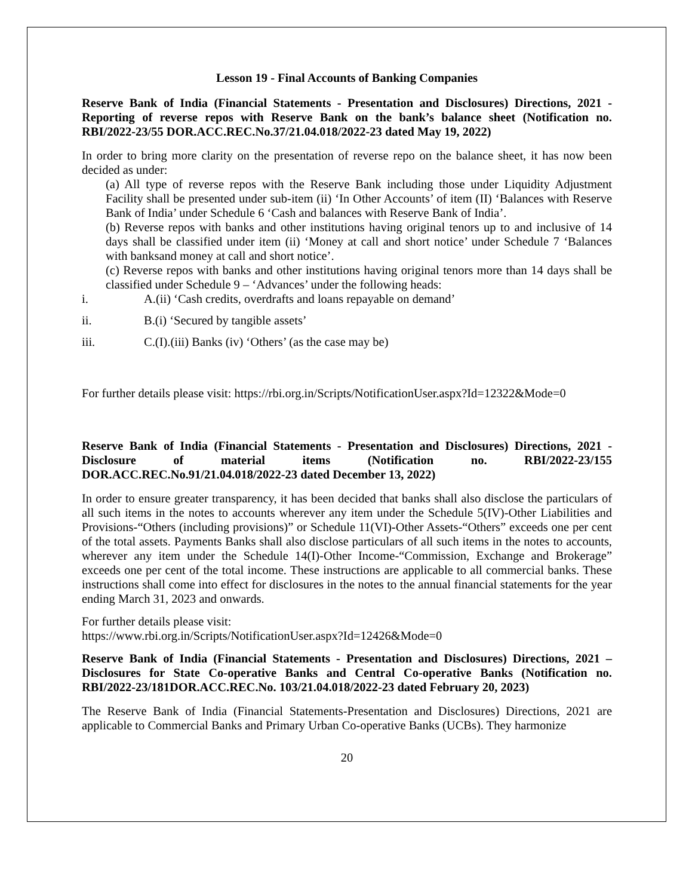Lesson 19 - Final Accounts of Banking Companies
Reserve Bank of India (Financial Statements - Presentation and Disclosures) Directions, 2021 - Reporting of reverse repos with Reserve Bank on the bank’s balance sheet (Notification no. RBI/2022-23/55 DOR.ACC.REC.No.37/21.04.018/2022-23 dated May 19, 2022)
In order to bring more clarity on the presentation of reverse repo on the balance sheet, it has now been decided as under:
(a) All type of reverse repos with the Reserve Bank including those under Liquidity Adjustment Facility shall be presented under sub-item (ii) ‘In Other Accounts’ of item (II) ‘Balances with Reserve Bank of India’ under Schedule 6 ‘Cash and balances with Reserve Bank of India’.
(b) Reverse repos with banks and other institutions having original tenors up to and inclusive of 14 days shall be classified under item (ii) ‘Money at call and short notice’ under Schedule 7 ‘Balances with banksand money at call and short notice’.
(c) Reverse repos with banks and other institutions having original tenors more than 14 days shall be classified under Schedule 9 – ‘Advances’ under the following heads:
i. A.(ii) ‘Cash credits, overdrafts and loans repayable on demand’
ii. B.(i) ‘Secured by tangible assets’
iii. C.(I).(iii) Banks (iv) ‘Others’ (as the case may be)
For further details please visit: https://rbi.org.in/Scripts/NotificationUser.aspx?Id=12322&Mode=0
Reserve Bank of India (Financial Statements - Presentation and Disclosures) Directions, 2021 - Disclosure of material items (Notification no. RBI/2022-23/155
DOR.ACC.REC.No.91/21.04.018/2022-23 dated December 13, 2022)
In order to ensure greater transparency, it has been decided that banks shall also disclose the particulars of all such items in the notes to accounts wherever any item under the Schedule 5(IV)-Other Liabilities and Provisions-“Others (including provisions)” or Schedule 11(VI)-Other Assets-“Others” exceeds one per cent of the total assets. Payments Banks shall also disclose particulars of all such items in the notes to accounts, wherever any item under the Schedule 14(I)-Other Income-“Commission, Exchange and Brokerage” exceeds one per cent of the total income. These instructions are applicable to all commercial banks. These instructions shall come into effect for disclosures in the notes to the annual financial statements for the year ending March 31, 2023 and onwards.
For further details please visit:
https://www.rbi.org.in/Scripts/NotificationUser.aspx?Id=12426&Mode=0
Reserve Bank of India (Financial Statements - Presentation and Disclosures) Directions, 2021 – Disclosures for State Co-operative Banks and Central Co-operative Banks (Notification no. RBI/2022-23/181DOR.ACC.REC.No. 103/21.04.018/2022-23 dated February 20, 2023)
The Reserve Bank of India (Financial Statements-Presentation and Disclosures) Directions, 2021 are applicable to Commercial Banks and Primary Urban Co-operative Banks (UCBs). They harmonize
20